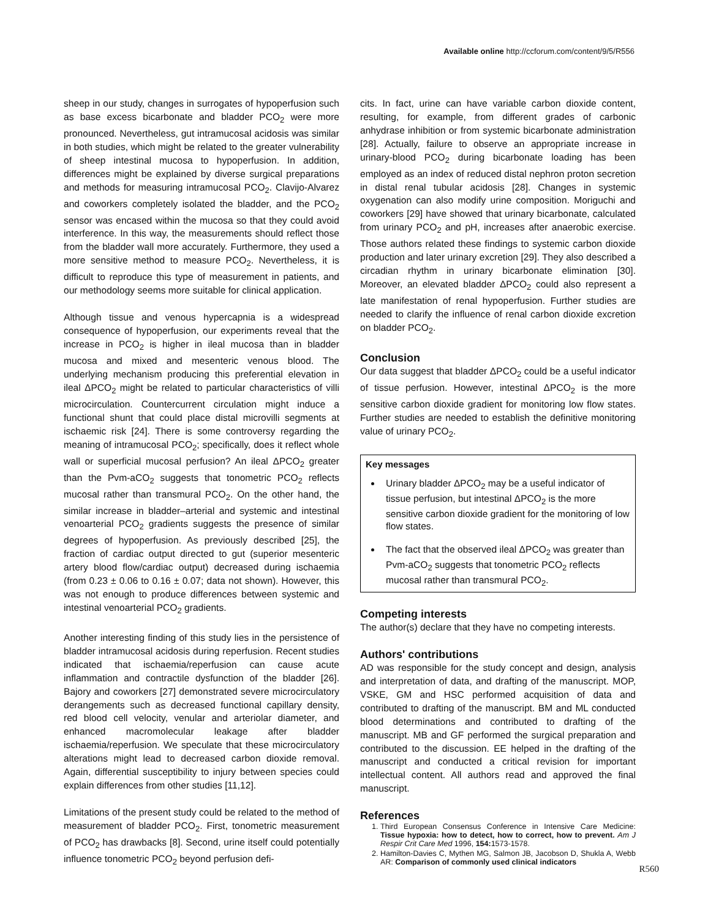Available online http://ccforum.com/content/9/5/R556
sheep in our study, changes in surrogates of hypoperfusion such as base excess bicarbonate and bladder PCO<sub>2</sub> were more pronounced. Nevertheless, gut intramucosal acidosis was similar in both studies, which might be related to the greater vulnerability of sheep intestinal mucosa to hypoperfusion. In addition, differences might be explained by diverse surgical preparations and methods for measuring intramucosal PCO<sub>2</sub>. Clavijo-Alvarez and coworkers completely isolated the bladder, and the PCO<sub>2</sub> sensor was encased within the mucosa so that they could avoid interference. In this way, the measurements should reflect those from the bladder wall more accurately. Furthermore, they used a more sensitive method to measure PCO<sub>2</sub>. Nevertheless, it is difficult to reproduce this type of measurement in patients, and our methodology seems more suitable for clinical application.
Although tissue and venous hypercapnia is a widespread consequence of hypoperfusion, our experiments reveal that the increase in PCO<sub>2</sub> is higher in ileal mucosa than in bladder mucosa and mixed and mesenteric venous blood. The underlying mechanism producing this preferential elevation in ileal ΔPCO<sub>2</sub> might be related to particular characteristics of villi microcirculation. Countercurrent circulation might induce a functional shunt that could place distal microvilli segments at ischaemic risk [24]. There is some controversy regarding the meaning of intramucosal PCO<sub>2</sub>; specifically, does it reflect whole wall or superficial mucosal perfusion? An ileal ΔPCO<sub>2</sub> greater than the Pvm-aCO<sub>2</sub> suggests that tonometric PCO<sub>2</sub> reflects mucosal rather than transmural PCO<sub>2</sub>. On the other hand, the similar increase in bladder–arterial and systemic and intestinal venoarterial PCO<sub>2</sub> gradients suggests the presence of similar degrees of hypoperfusion. As previously described [25], the fraction of cardiac output directed to gut (superior mesenteric artery blood flow/cardiac output) decreased during ischaemia (from 0.23 ± 0.06 to 0.16 ± 0.07; data not shown). However, this was not enough to produce differences between systemic and intestinal venoarterial PCO<sub>2</sub> gradients.
Another interesting finding of this study lies in the persistence of bladder intramucosal acidosis during reperfusion. Recent studies indicated that ischaemia/reperfusion can cause acute inflammation and contractile dysfunction of the bladder [26]. Bajory and coworkers [27] demonstrated severe microcirculatory derangements such as decreased functional capillary density, red blood cell velocity, venular and arteriolar diameter, and enhanced macromolecular leakage after bladder ischaemia/reperfusion. We speculate that these microcirculatory alterations might lead to decreased carbon dioxide removal. Again, differential susceptibility to injury between species could explain differences from other studies [11,12].
Limitations of the present study could be related to the method of measurement of bladder PCO<sub>2</sub>. First, tonometric measurement of PCO<sub>2</sub> has drawbacks [8]. Second, urine itself could potentially influence tonometric PCO<sub>2</sub> beyond perfusion defi-
cits. In fact, urine can have variable carbon dioxide content, resulting, for example, from different grades of carbonic anhydrase inhibition or from systemic bicarbonate administration [28]. Actually, failure to observe an appropriate increase in urinary-blood PCO<sub>2</sub> during bicarbonate loading has been employed as an index of reduced distal nephron proton secretion in distal renal tubular acidosis [28]. Changes in systemic oxygenation can also modify urine composition. Moriguchi and coworkers [29] have showed that urinary bicarbonate, calculated from urinary PCO<sub>2</sub> and pH, increases after anaerobic exercise. Those authors related these findings to systemic carbon dioxide production and later urinary excretion [29]. They also described a circadian rhythm in urinary bicarbonate elimination [30]. Moreover, an elevated bladder ΔPCO<sub>2</sub> could also represent a late manifestation of renal hypoperfusion. Further studies are needed to clarify the influence of renal carbon dioxide excretion on bladder PCO<sub>2</sub>.
Conclusion
Our data suggest that bladder ΔPCO<sub>2</sub> could be a useful indicator of tissue perfusion. However, intestinal ΔPCO<sub>2</sub> is the more sensitive carbon dioxide gradient for monitoring low flow states. Further studies are needed to establish the definitive monitoring value of urinary PCO<sub>2</sub>.
Key messages
Urinary bladder ΔPCO<sub>2</sub> may be a useful indicator of tissue perfusion, but intestinal ΔPCO<sub>2</sub> is the more sensitive carbon dioxide gradient for the monitoring of low flow states.
The fact that the observed ileal ΔPCO<sub>2</sub> was greater than Pvm-aCO<sub>2</sub> suggests that tonometric PCO<sub>2</sub> reflects mucosal rather than transmural PCO<sub>2</sub>.
Competing interests
The author(s) declare that they have no competing interests.
Authors' contributions
AD was responsible for the study concept and design, analysis and interpretation of data, and drafting of the manuscript. MOP, VSKE, GM and HSC performed acquisition of data and contributed to drafting of the manuscript. BM and ML conducted blood determinations and contributed to drafting of the manuscript. MB and GF performed the surgical preparation and contributed to the discussion. EE helped in the drafting of the manuscript and conducted a critical revision for important intellectual content. All authors read and approved the final manuscript.
References
1. Third European Consensus Conference in Intensive Care Medicine: Tissue hypoxia: how to detect, how to correct, how to prevent. Am J Respir Crit Care Med 1996, 154: 1573-1578.
2. Hamilton-Davies C, Mythen MG, Salmon JB, Jacobson D, Shukla A, Webb AR: Comparison of commonly used clinical indicators
R560